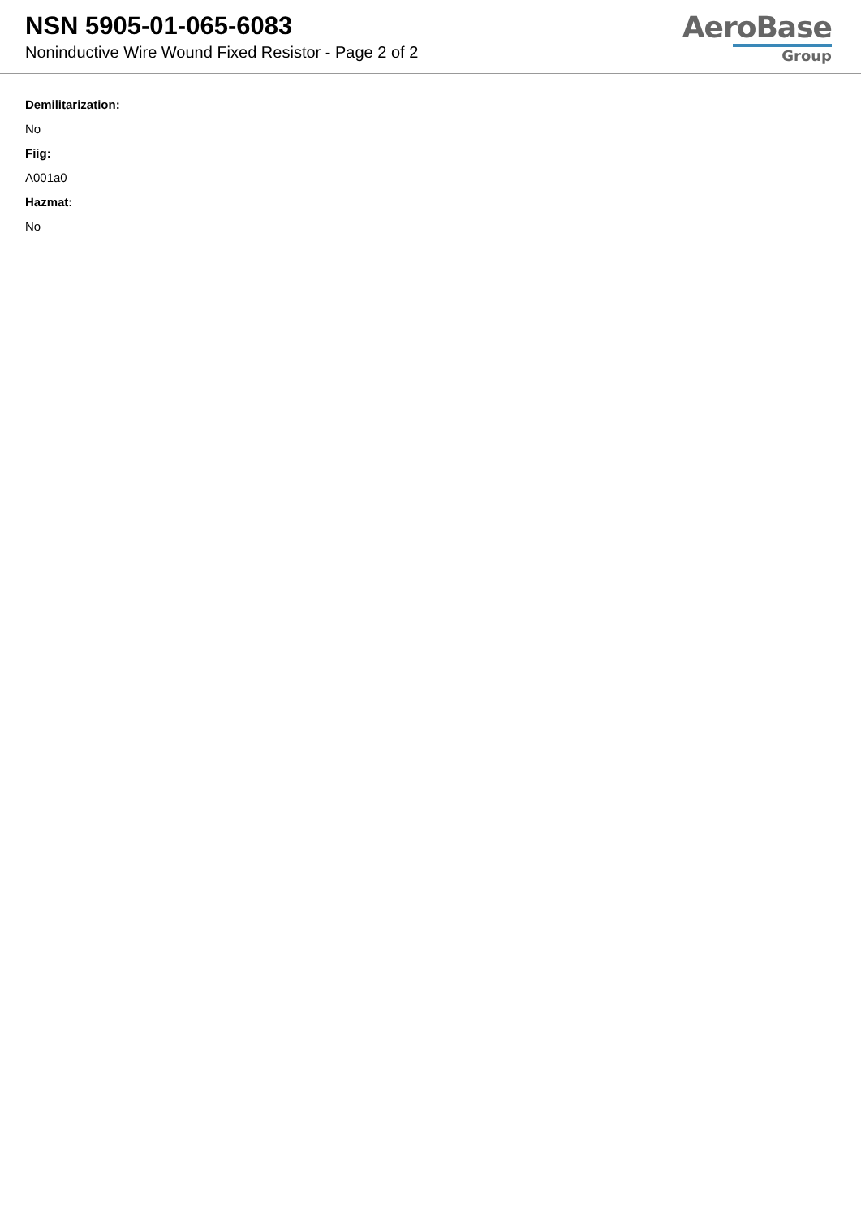NSN 5905-01-065-6083
Noninductive Wire Wound Fixed Resistor - Page 2 of 2
AeroBase
Group
Demilitarization:
No
Fiig:
A001a0
Hazmat:
No